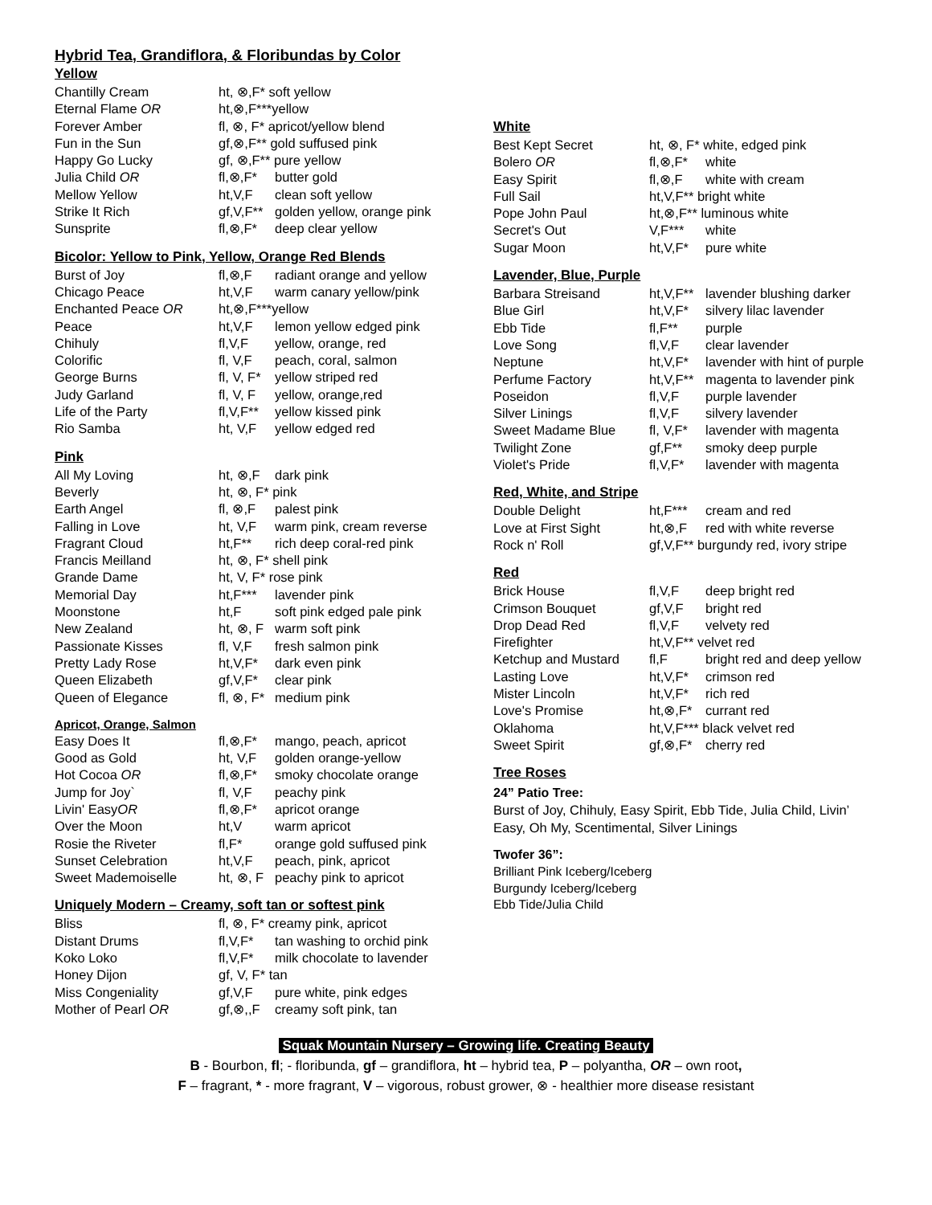Hybrid Tea, Grandiflora, & Floribundas by Color
Yellow
| Chantilly Cream | ht, ⊗,F* soft yellow | |
| Eternal Flame OR | ht,⊗,F***yellow | |
| Forever Amber | fl, ⊗, F* apricot/yellow blend | |
| Fun in the Sun | gf,⊗,F** gold suffused pink | |
| Happy Go Lucky | gf, ⊗,F** pure yellow | |
| Julia Child OR | fl,⊗,F* | butter gold |
| Mellow Yellow | ht,V,F | clean soft yellow |
| Strike It Rich | gf,V,F** | golden yellow, orange pink |
| Sunsprite | fl,⊗,F* | deep clear yellow |
Bicolor: Yellow to Pink, Yellow, Orange Red Blends
| Burst of Joy | fl,⊗,F | radiant orange and yellow |
| Chicago Peace | ht,V,F | warm canary yellow/pink |
| Enchanted Peace OR | ht,⊗,F***yellow | |
| Peace | ht,V,F | lemon yellow edged pink |
| Chihuly | fl,V,F | yellow, orange, red |
| Colorific | fl, V,F | peach, coral, salmon |
| George Burns | fl, V, F* | yellow striped red |
| Judy Garland | fl, V, F | yellow, orange,red |
| Life of the Party | fl,V,F** | yellow kissed pink |
| Rio Samba | ht, V,F | yellow edged red |
Pink
| All My Loving | ht, ⊗,F | dark pink |
| Beverly | ht, ⊗, F* pink | |
| Earth Angel | fl, ⊗,F | palest pink |
| Falling in Love | ht, V,F | warm pink, cream reverse |
| Fragrant Cloud | ht,F** | rich deep coral-red pink |
| Francis Meilland | ht, ⊗, F* shell pink | |
| Grande Dame | ht, V, F* rose pink | |
| Memorial Day | ht,F*** | lavender pink |
| Moonstone | ht,F | soft pink edged pale pink |
| New Zealand | ht, ⊗, F | warm soft pink |
| Passionate Kisses | fl, V,F | fresh salmon pink |
| Pretty Lady Rose | ht,V,F* | dark even pink |
| Queen Elizabeth | gf,V,F* | clear pink |
| Queen of Elegance | fl, ⊗, F* | medium pink |
Apricot, Orange, Salmon
| Easy Does It | fl,⊗,F* | mango, peach, apricot |
| Good as Gold | ht, V,F | golden orange-yellow |
| Hot Cocoa OR | fl,⊗,F* | smoky chocolate orange |
| Jump for Joy` | fl, V,F | peachy pink |
| Livin' Easy OR | fl,⊗,F* | apricot orange |
| Over the Moon | ht,V | warm apricot |
| Rosie the Riveter | fl,F* | orange gold suffused pink |
| Sunset Celebration | ht,V,F | peach, pink, apricot |
| Sweet Mademoiselle | ht, ⊗, F | peachy pink to apricot |
Uniquely Modern – Creamy, soft tan or softest pink
| Bliss | fl, ⊗, F* creamy pink, apricot | |
| Distant Drums | fl,V,F* | tan washing to orchid pink |
| Koko Loko | fl,V,F* | milk chocolate to lavender |
| Honey Dijon | gf, V, F* tan | |
| Miss Congeniality | gf,V,F | pure white, pink edges |
| Mother of Pearl OR | gf,⊗,,F | creamy soft pink, tan |
White
| Best Kept Secret | ht, ⊗, F* white, edged pink | |
| Bolero OR | fl,⊗,F* | white |
| Easy Spirit | fl,⊗,F | white with cream |
| Full Sail | ht,V,F** bright white | |
| Pope John Paul | ht,⊗,F** luminous white | |
| Secret's Out | V,F*** | white |
| Sugar Moon | ht,V,F* | pure white |
Lavender, Blue, Purple
| Barbara Streisand | ht,V,F** | lavender blushing darker |
| Blue Girl | ht,V,F* | silvery lilac lavender |
| Ebb Tide | fl,F** | purple |
| Love Song | fl,V,F | clear lavender |
| Neptune | ht,V,F* | lavender with hint of purple |
| Perfume Factory | ht,V,F** | magenta to lavender pink |
| Poseidon | fl,V,F | purple lavender |
| Silver Linings | fl,V,F | silvery lavender |
| Sweet Madame Blue | fl, V,F* | lavender with magenta |
| Twilight Zone | gf,F** | smoky deep purple |
| Violet's Pride | fl,V,F* | lavender with magenta |
Red, White, and Stripe
| Double Delight | ht,F*** | cream and red |
| Love at First Sight | ht,⊗,F | red with white reverse |
| Rock n' Roll | gf,V,F** burgundy red, ivory stripe | |
Red
| Brick House | fl,V,F | deep bright red |
| Crimson Bouquet | gf,V,F | bright red |
| Drop Dead Red | fl,V,F | velvety red |
| Firefighter | ht,V,F** velvet red | |
| Ketchup and Mustard | fl,F | bright red and deep yellow |
| Lasting Love | ht,V,F* | crimson red |
| Mister Lincoln | ht,V,F* | rich red |
| Love's Promise | ht,⊗,F* | currant red |
| Oklahoma | ht,V,F*** black velvet red | |
| Sweet Spirit | gf,⊗,F* | cherry red |
Tree Roses
24” Patio Tree:
Burst of Joy, Chihuly, Easy Spirit, Ebb Tide, Julia Child, Livin’ Easy, Oh My, Scentimental, Silver Linings
Twofer 36”:
Brilliant Pink Iceberg/Iceberg
Burgundy Iceberg/Iceberg
Ebb Tide/Julia Child
Squak Mountain Nursery – Growing life. Creating Beauty
B - Bourbon, fl; - floribunda, gf – grandiflora, ht – hybrid tea, P – polyantha, OR – own root,
F – fragrant, * - more fragrant, V – vigorous, robust grower, ⊗ - healthier more disease resistant